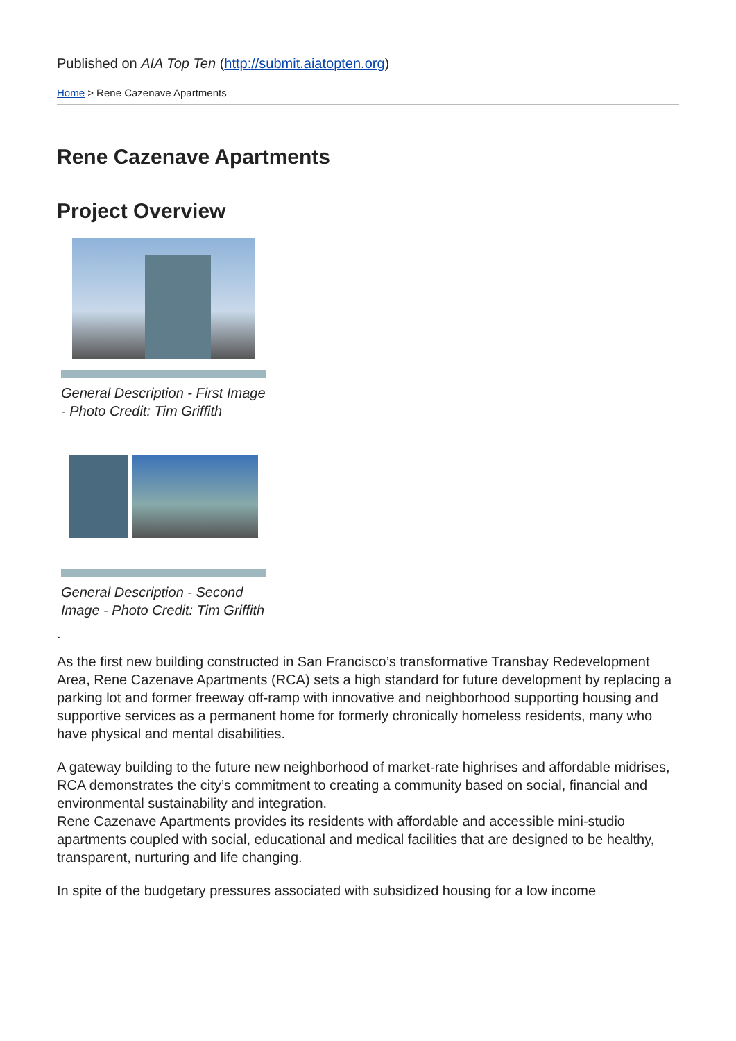Published on AIA Top Ten (http://submit.aiatopten.org)
Home > Rene Cazenave Apartments
Rene Cazenave Apartments
Project Overview
General Description - First Image - Photo Credit: Tim Griffith
General Description - Second Image - Photo Credit: Tim Griffith
.
As the first new building constructed in San Francisco’s transformative Transbay Redevelopment Area, Rene Cazenave Apartments (RCA) sets a high standard for future development by replacing a parking lot and former freeway off-ramp with innovative and neighborhood supporting housing and supportive services as a permanent home for formerly chronically homeless residents, many who have physical and mental disabilities.
A gateway building to the future new neighborhood of market-rate highrises and affordable midrises, RCA demonstrates the city’s commitment to creating a community based on social, financial and environmental sustainability and integration.
Rene Cazenave Apartments provides its residents with affordable and accessible mini-studio apartments coupled with social, educational and medical facilities that are designed to be healthy, transparent, nurturing and life changing.
In spite of the budgetary pressures associated with subsidized housing for a low income